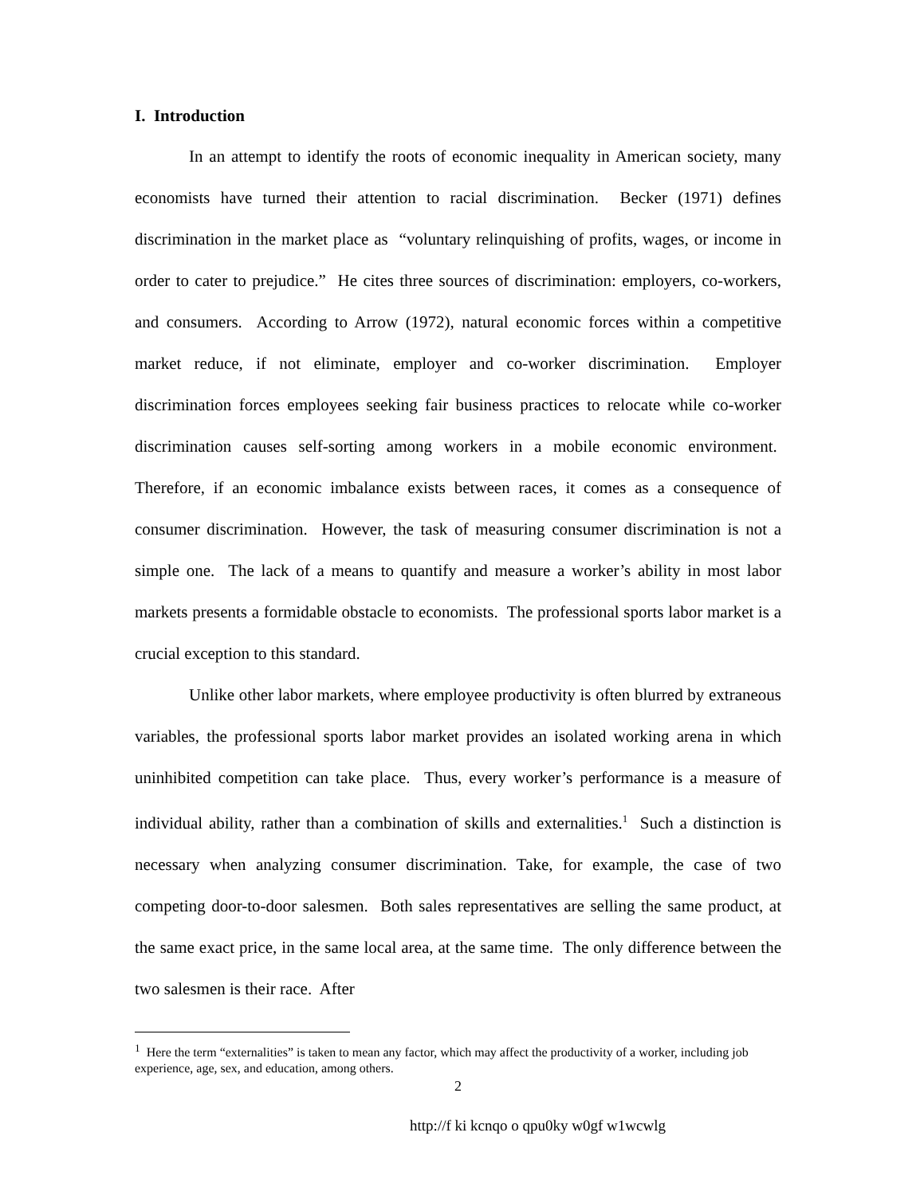I. Introduction
In an attempt to identify the roots of economic inequality in American society, many economists have turned their attention to racial discrimination. Becker (1971) defines discrimination in the market place as “voluntary relinquishing of profits, wages, or income in order to cater to prejudice.” He cites three sources of discrimination: employers, co-workers, and consumers. According to Arrow (1972), natural economic forces within a competitive market reduce, if not eliminate, employer and co-worker discrimination. Employer discrimination forces employees seeking fair business practices to relocate while co-worker discrimination causes self-sorting among workers in a mobile economic environment. Therefore, if an economic imbalance exists between races, it comes as a consequence of consumer discrimination. However, the task of measuring consumer discrimination is not a simple one. The lack of a means to quantify and measure a worker’s ability in most labor markets presents a formidable obstacle to economists. The professional sports labor market is a crucial exception to this standard.
Unlike other labor markets, where employee productivity is often blurred by extraneous variables, the professional sports labor market provides an isolated working arena in which uninhibited competition can take place. Thus, every worker’s performance is a measure of individual ability, rather than a combination of skills and externalities.<sup>1</sup> Such a distinction is necessary when analyzing consumer discrimination. Take, for example, the case of two competing door-to-door salesmen. Both sales representatives are selling the same product, at the same exact price, in the same local area, at the same time. The only difference between the two salesmen is their race. After
<sup>1</sup> Here the term “externalities” is taken to mean any factor, which may affect the productivity of a worker, including job experience, age, sex, and education, among others.
2
http://f ki kcnqo o qpu0ky w0gf w1wcwlg